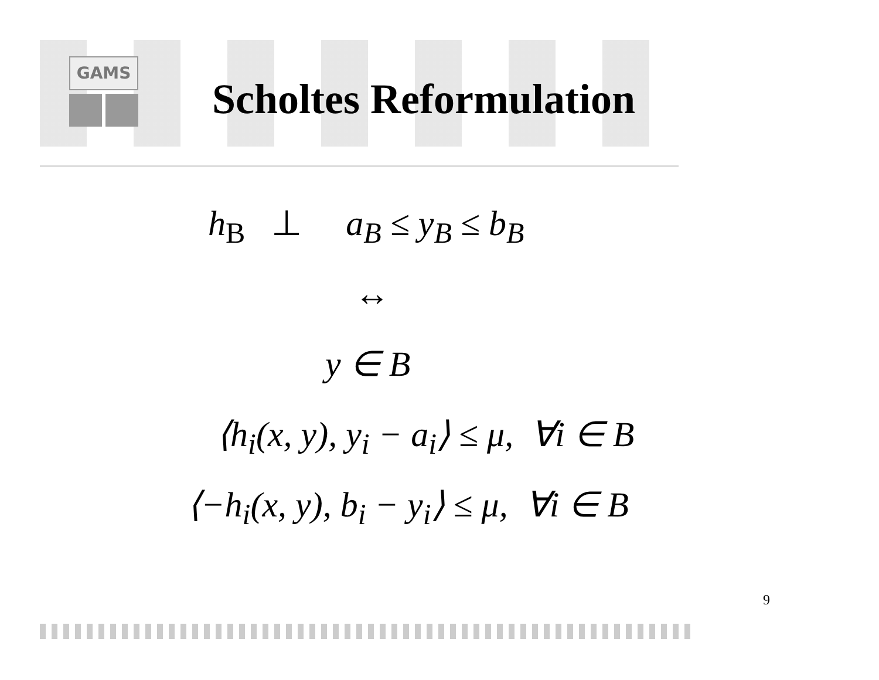GAMS
Scholtes Reformulation
h<sub>B</sub> ⊥ a<sub>B</sub> ≤ y<sub>B</sub> ≤ b<sub>B</sub>
↔
y ∈ B
⟨h<sub>i</sub>(x, y), y<sub>i</sub> − a<sub>i</sub>⟩ ≤ μ, ∀i ∈ B
⟨−h<sub>i</sub>(x, y), b<sub>i</sub> − y<sub>i</sub>⟩ ≤ μ, ∀i ∈ B
9